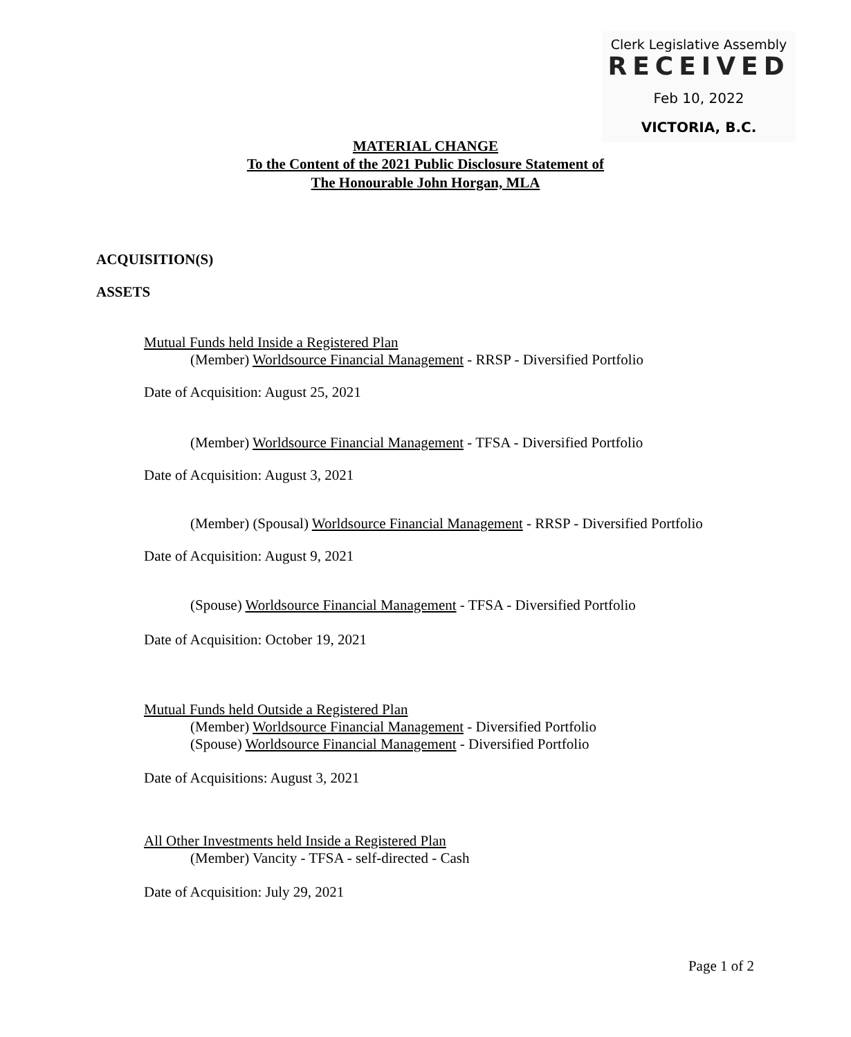Clerk Legislative Assembly
RECEIVED
Feb 10, 2022
VICTORIA, B.C.
MATERIAL CHANGE
To the Content of the 2021 Public Disclosure Statement of
The Honourable John Horgan, MLA
ACQUISITION(S)
ASSETS
Mutual Funds held Inside a Registered Plan
(Member) Worldsource Financial Management - RRSP - Diversified Portfolio
Date of Acquisition: August 25, 2021
(Member) Worldsource Financial Management - TFSA - Diversified Portfolio
Date of Acquisition: August 3, 2021
(Member) (Spousal) Worldsource Financial Management - RRSP - Diversified Portfolio
Date of Acquisition: August 9, 2021
(Spouse) Worldsource Financial Management - TFSA - Diversified Portfolio
Date of Acquisition: October 19, 2021
Mutual Funds held Outside a Registered Plan
(Member) Worldsource Financial Management - Diversified Portfolio
(Spouse) Worldsource Financial Management - Diversified Portfolio
Date of Acquisitions: August 3, 2021
All Other Investments held Inside a Registered Plan
(Member) Vancity - TFSA - self-directed - Cash
Date of Acquisition: July 29, 2021
Page 1 of 2